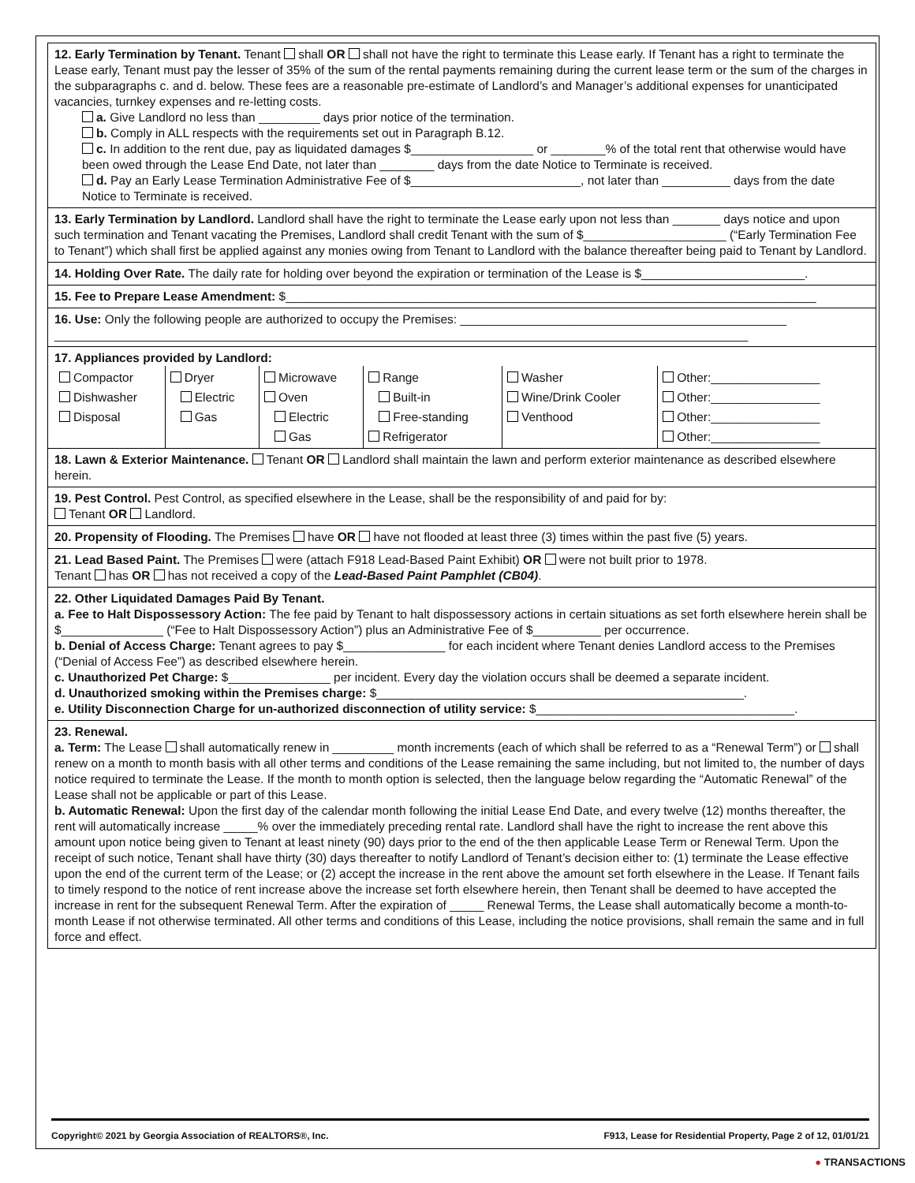12. Early Termination by Tenant. Tenant shall OR shall not have the right to terminate this Lease early. If Tenant has a right to terminate the Lease early, Tenant must pay the lesser of 35% of the sum of the rental payments remaining during the current lease term or the sum of the charges in the subparagraphs c. and d. below. These fees are a reasonable pre-estimate of Landlord’s and Manager’s additional expenses for unanticipated vacancies, turnkey expenses and re-letting costs.
a. Give Landlord no less than _________ days prior notice of the termination.
b. Comply in ALL respects with the requirements set out in Paragraph B.12.
c. In addition to the rent due, pay as liquidated damages $__________________ or ________% of the total rent that otherwise would have been owed through the Lease End Date, not later than ________ days from the date Notice to Terminate is received.
d. Pay an Early Lease Termination Administrative Fee of $_________________________, not later than __________ days from the date Notice to Terminate is received.
13. Early Termination by Landlord. Landlord shall have the right to terminate the Lease early upon not less than _______ days notice and upon such termination and Tenant vacating the Premises, Landlord shall credit Tenant with the sum of $_____________________ (“Early Termination Fee to Tenant”) which shall first be applied against any monies owing from Tenant to Landlord with the balance thereafter being paid to Tenant by Landlord.
14. Holding Over Rate. The daily rate for holding over beyond the expiration or termination of the Lease is $________________________.
15. Fee to Prepare Lease Amendment: $______________________________________________________________________________
16. Use: Only the following people are authorized to occupy the Premises: ________________________________________________
______________________________________________________________________________________________________
17. Appliances provided by Landlord:
| Compactor Dishwasher Disposal | Dryer Electric Gas | Microwave Oven Electric Gas | Range Built-in Free-standing Refrigerator | Washer Wine/Drink Cooler Venthood | Other:________________ Other:________________ Other:________________ Other:________________ |
18. Lawn & Exterior Maintenance. Tenant OR Landlord shall maintain the lawn and perform exterior maintenance as described elsewhere herein.
19. Pest Control. Pest Control, as specified elsewhere in the Lease, shall be the responsibility of and paid for by:
Tenant OR Landlord.
20. Propensity of Flooding. The Premises have OR have not flooded at least three (3) times within the past five (5) years.
21. Lead Based Paint. The Premises were (attach F918 Lead-Based Paint Exhibit) OR were not built prior to 1978.
Tenant has OR has not received a copy of the Lead-Based Paint Pamphlet (CB04).
22. Other Liquidated Damages Paid By Tenant.
a. Fee to Halt Dispossessory Action: The fee paid by Tenant to halt dispossessory actions in certain situations as set forth elsewhere herein shall be $_______________ (“Fee to Halt Dispossessory Action”) plus an Administrative Fee of $__________ per occurrence.
b. Denial of Access Charge: Tenant agrees to pay $_______________ for each incident where Tenant denies Landlord access to the Premises (“Denial of Access Fee”) as described elsewhere herein.
c. Unauthorized Pet Charge: $_______________ per incident. Every day the violation occurs shall be deemed a separate incident.
d. Unauthorized smoking within the Premises charge: $______________________________________________________.
e. Utility Disconnection Charge for un-authorized disconnection of utility service: $______________________________________.
23. Renewal.
a. Term: The Lease shall automatically renew in _________ month increments (each of which shall be referred to as a “Renewal Term”) or shall renew on a month to month basis with all other terms and conditions of the Lease remaining the same including, but not limited to, the number of days notice required to terminate the Lease. If the month to month option is selected, then the language below regarding the “Automatic Renewal” of the Lease shall not be applicable or part of this Lease.
b. Automatic Renewal: Upon the first day of the calendar month following the initial Lease End Date, and every twelve (12) months thereafter, the rent will automatically increase _____% over the immediately preceding rental rate. Landlord shall have the right to increase the rent above this amount upon notice being given to Tenant at least ninety (90) days prior to the end of the then applicable Lease Term or Renewal Term. Upon the receipt of such notice, Tenant shall have thirty (30) days thereafter to notify Landlord of Tenant’s decision either to: (1) terminate the Lease effective upon the end of the current term of the Lease; or (2) accept the increase in the rent above the amount set forth elsewhere in the Lease. If Tenant fails to timely respond to the notice of rent increase above the increase set forth elsewhere herein, then Tenant shall be deemed to have accepted the increase in rent for the subsequent Renewal Term. After the expiration of _____ Renewal Terms, the Lease shall automatically become a month-to-month Lease if not otherwise terminated. All other terms and conditions of this Lease, including the notice provisions, shall remain the same and in full force and effect.
Copyright© 2021 by Georgia Association of REALTORS®, Inc. F913, Lease for Residential Property, Page 2 of 12, 01/01/21
● TRANSACTIONS